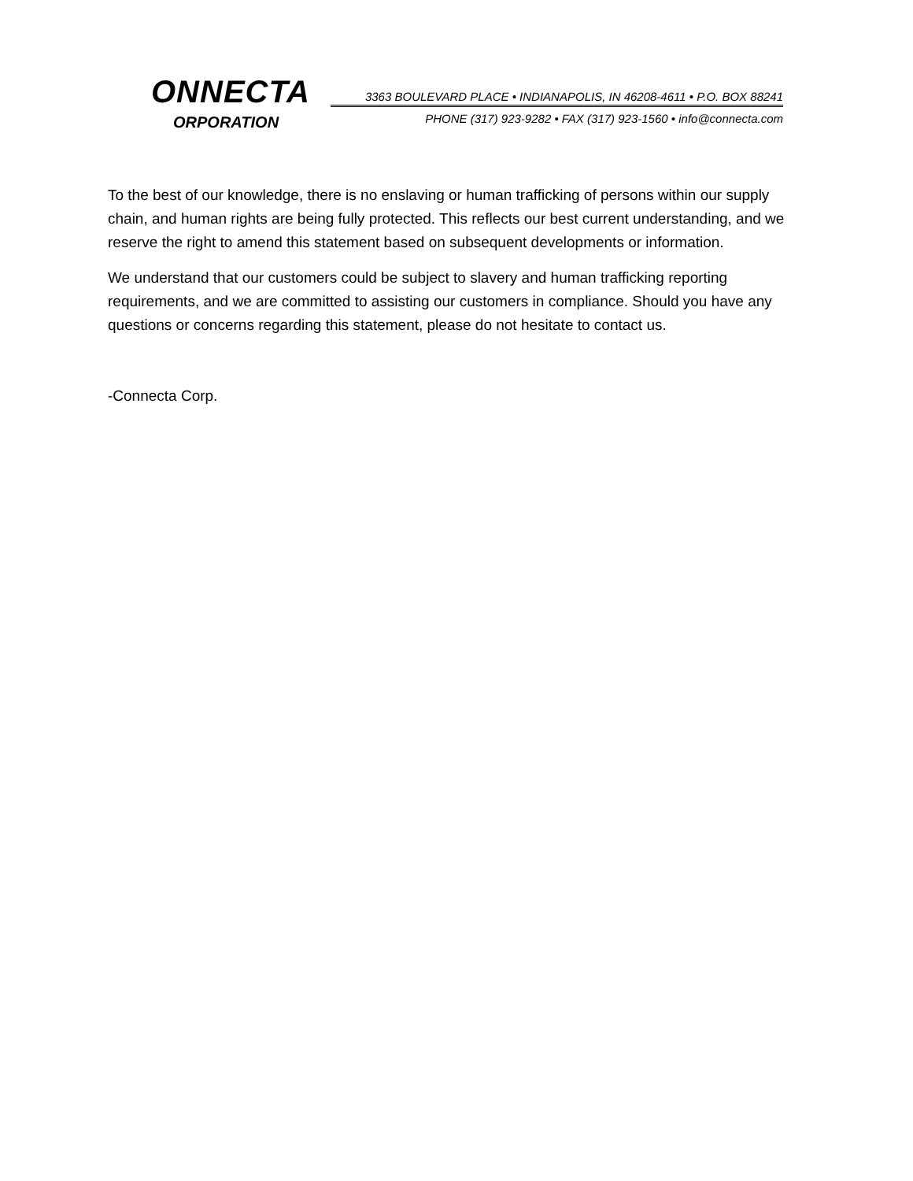ONNECTA
ORPORATION
3363 BOULEVARD PLACE • INDIANAPOLIS, IN 46208-4611 • P.O. BOX 88241
PHONE (317) 923-9282 • FAX (317) 923-1560 • info@connecta.com
To the best of our knowledge, there is no enslaving or human trafficking of persons within our supply chain, and human rights are being fully protected. This reflects our best current understanding, and we reserve the right to amend this statement based on subsequent developments or information.
We understand that our customers could be subject to slavery and human trafficking reporting requirements, and we are committed to assisting our customers in compliance. Should you have any questions or concerns regarding this statement, please do not hesitate to contact us.
-Connecta Corp.